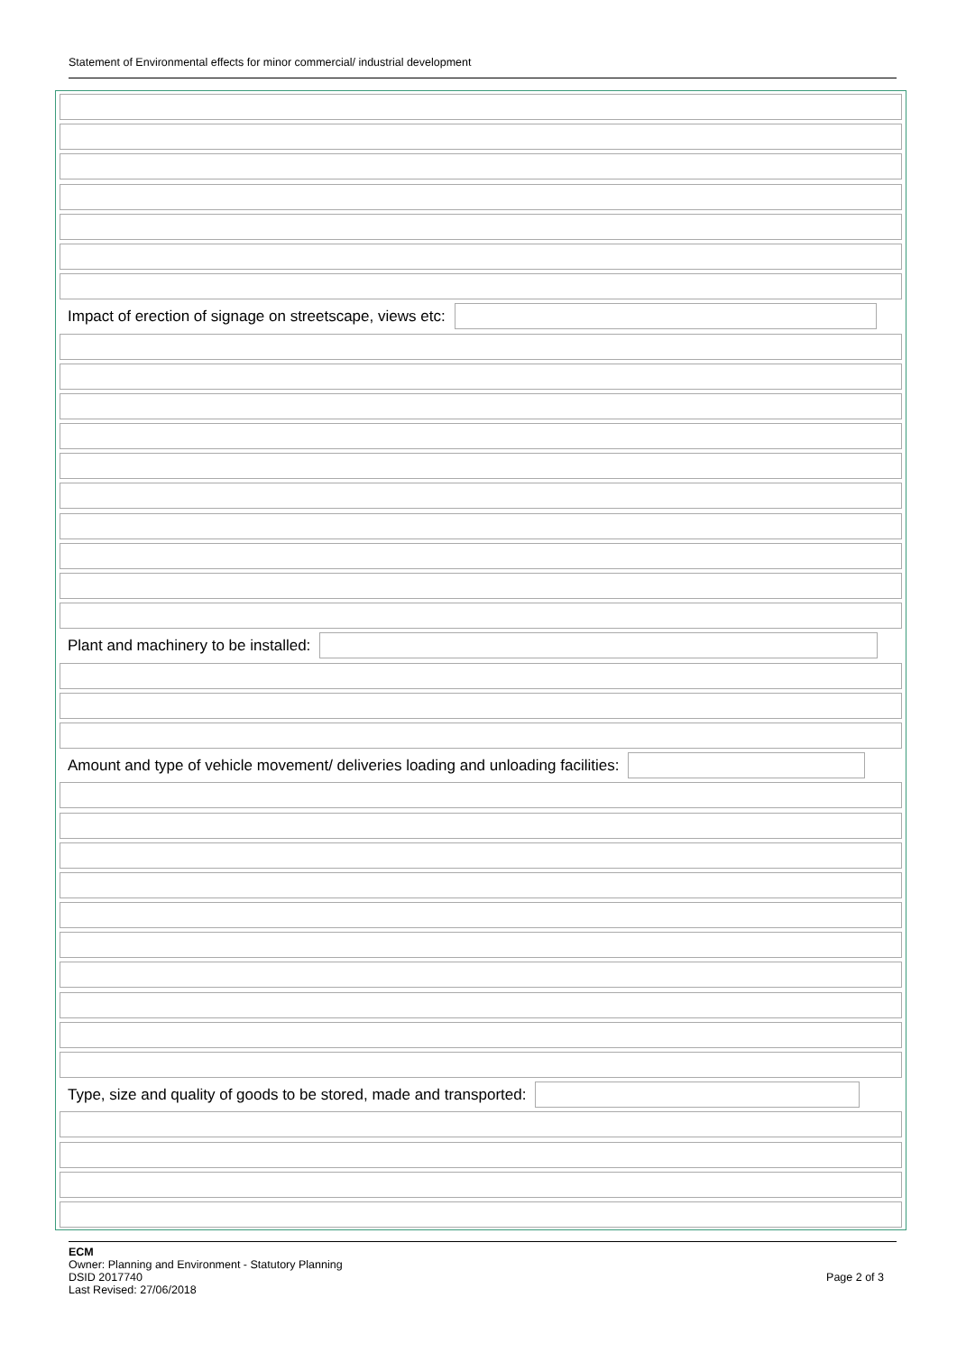Statement of Environmental effects for minor commercial/ industrial development
Impact of erection of signage on streetscape, views etc:
Plant and machinery to be installed:
Amount and type of vehicle movement/ deliveries loading and unloading facilities:
Type, size and quality of goods to be stored, made and transported:
ECM
Owner: Planning and Environment - Statutory Planning
DSID 2017740
Last Revised: 27/06/2018
Page 2 of 3